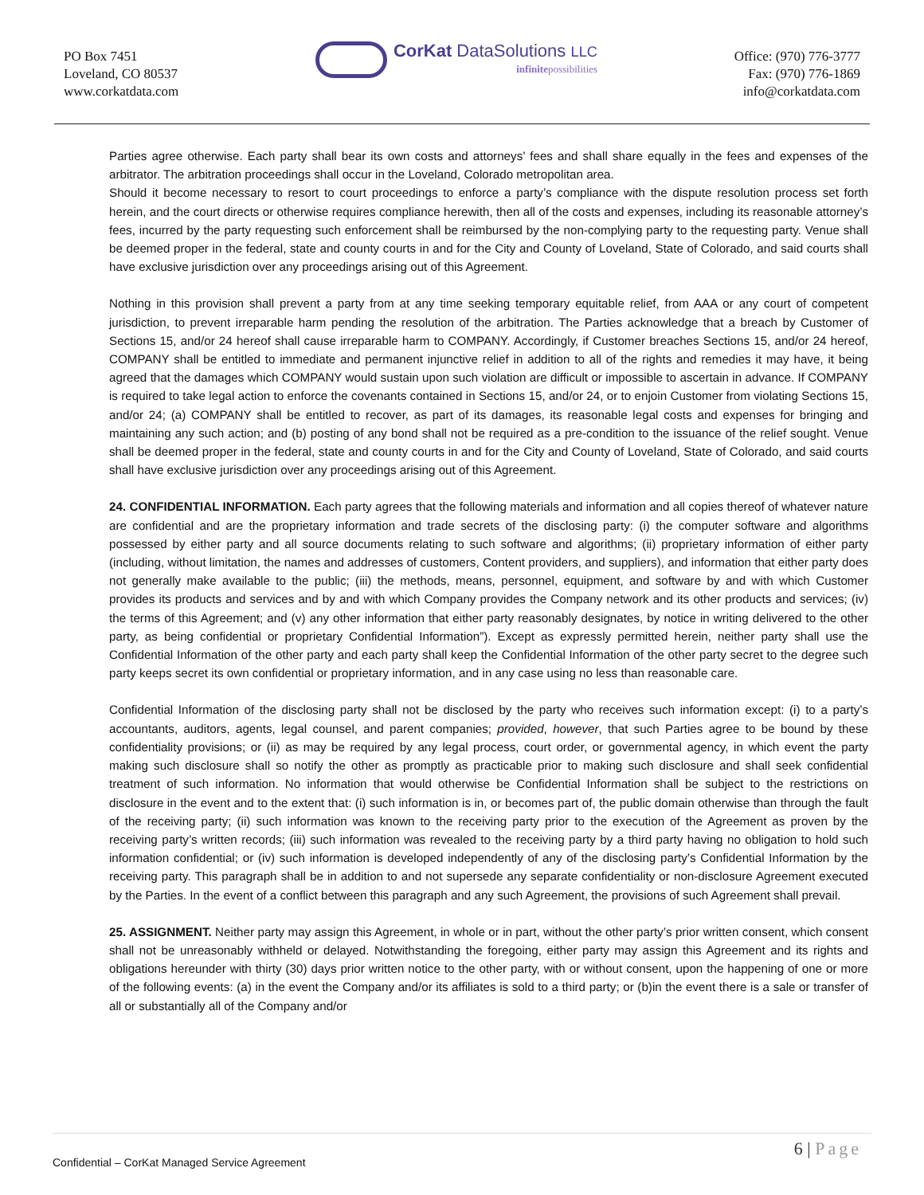PO Box 7451
Loveland, CO 80537
www.corkatdata.com
CorKat DataSolutions LLC
infinitepossibilities
Office: (970) 776-3777
Fax: (970) 776-1869
info@corkatdata.com
Parties agree otherwise. Each party shall bear its own costs and attorneys’ fees and shall share equally in the fees and expenses of the arbitrator. The arbitration proceedings shall occur in the Loveland, Colorado metropolitan area.
Should it become necessary to resort to court proceedings to enforce a party’s compliance with the dispute resolution process set forth herein, and the court directs or otherwise requires compliance herewith, then all of the costs and expenses, including its reasonable attorney’s fees, incurred by the party requesting such enforcement shall be reimbursed by the non-complying party to the requesting party. Venue shall be deemed proper in the federal, state and county courts in and for the City and County of Loveland, State of Colorado, and said courts shall have exclusive jurisdiction over any proceedings arising out of this Agreement.
Nothing in this provision shall prevent a party from at any time seeking temporary equitable relief, from AAA or any court of competent jurisdiction, to prevent irreparable harm pending the resolution of the arbitration. The Parties acknowledge that a breach by Customer of Sections 15, and/or 24 hereof shall cause irreparable harm to COMPANY. Accordingly, if Customer breaches Sections 15, and/or 24 hereof, COMPANY shall be entitled to immediate and permanent injunctive relief in addition to all of the rights and remedies it may have, it being agreed that the damages which COMPANY would sustain upon such violation are difficult or impossible to ascertain in advance. If COMPANY is required to take legal action to enforce the covenants contained in Sections 15, and/or 24, or to enjoin Customer from violating Sections 15, and/or 24; (a) COMPANY shall be entitled to recover, as part of its damages, its reasonable legal costs and expenses for bringing and maintaining any such action; and (b) posting of any bond shall not be required as a pre-condition to the issuance of the relief sought. Venue shall be deemed proper in the federal, state and county courts in and for the City and County of Loveland, State of Colorado, and said courts shall have exclusive jurisdiction over any proceedings arising out of this Agreement.
24. CONFIDENTIAL INFORMATION. Each party agrees that the following materials and information and all copies thereof of whatever nature are confidential and are the proprietary information and trade secrets of the disclosing party: (i) the computer software and algorithms possessed by either party and all source documents relating to such software and algorithms; (ii) proprietary information of either party (including, without limitation, the names and addresses of customers, Content providers, and suppliers), and information that either party does not generally make available to the public; (iii) the methods, means, personnel, equipment, and software by and with which Customer provides its products and services and by and with which Company provides the Company network and its other products and services; (iv) the terms of this Agreement; and (v) any other information that either party reasonably designates, by notice in writing delivered to the other party, as being confidential or proprietary Confidential Information”). Except as expressly permitted herein, neither party shall use the Confidential Information of the other party and each party shall keep the Confidential Information of the other party secret to the degree such party keeps secret its own confidential or proprietary information, and in any case using no less than reasonable care.
Confidential Information of the disclosing party shall not be disclosed by the party who receives such information except: (i) to a party’s accountants, auditors, agents, legal counsel, and parent companies; provided, however, that such Parties agree to be bound by these confidentiality provisions; or (ii) as may be required by any legal process, court order, or governmental agency, in which event the party making such disclosure shall so notify the other as promptly as practicable prior to making such disclosure and shall seek confidential treatment of such information. No information that would otherwise be Confidential Information shall be subject to the restrictions on disclosure in the event and to the extent that: (i) such information is in, or becomes part of, the public domain otherwise than through the fault of the receiving party; (ii) such information was known to the receiving party prior to the execution of the Agreement as proven by the receiving party’s written records; (iii) such information was revealed to the receiving party by a third party having no obligation to hold such information confidential; or (iv) such information is developed independently of any of the disclosing party’s Confidential Information by the receiving party. This paragraph shall be in addition to and not supersede any separate confidentiality or non-disclosure Agreement executed by the Parties. In the event of a conflict between this paragraph and any such Agreement, the provisions of such Agreement shall prevail.
25. ASSIGNMENT. Neither party may assign this Agreement, in whole or in part, without the other party’s prior written consent, which consent shall not be unreasonably withheld or delayed. Notwithstanding the foregoing, either party may assign this Agreement and its rights and obligations hereunder with thirty (30) days prior written notice to the other party, with or without consent, upon the happening of one or more of the following events: (a) in the event the Company and/or its affiliates is sold to a third party; or (b)in the event there is a sale or transfer of all or substantially all of the Company and/or
6 | Page
Confidential – CorKat Managed Service Agreement